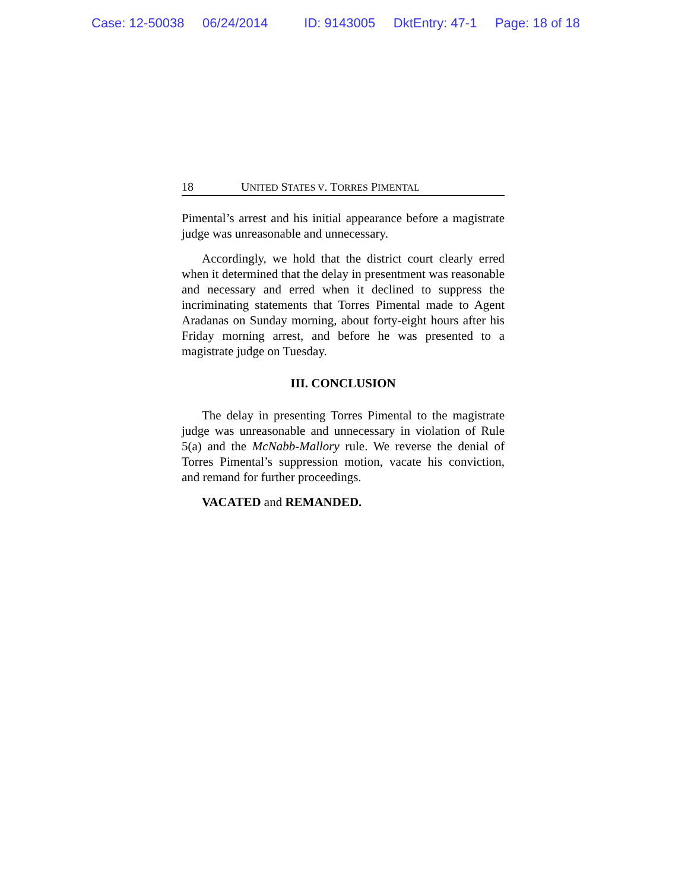Case: 12-50038 06/24/2014 ID: 9143005 DktEntry: 47-1 Page: 18 of 18
18 UNITED STATES V. TORRES PIMENTAL
Pimental’s arrest and his initial appearance before a magistrate judge was unreasonable and unnecessary.
Accordingly, we hold that the district court clearly erred when it determined that the delay in presentment was reasonable and necessary and erred when it declined to suppress the incriminating statements that Torres Pimental made to Agent Aradanas on Sunday morning, about forty-eight hours after his Friday morning arrest, and before he was presented to a magistrate judge on Tuesday.
III. CONCLUSION
The delay in presenting Torres Pimental to the magistrate judge was unreasonable and unnecessary in violation of Rule 5(a) and the McNabb-Mallory rule. We reverse the denial of Torres Pimental’s suppression motion, vacate his conviction, and remand for further proceedings.
VACATED and REMANDED.